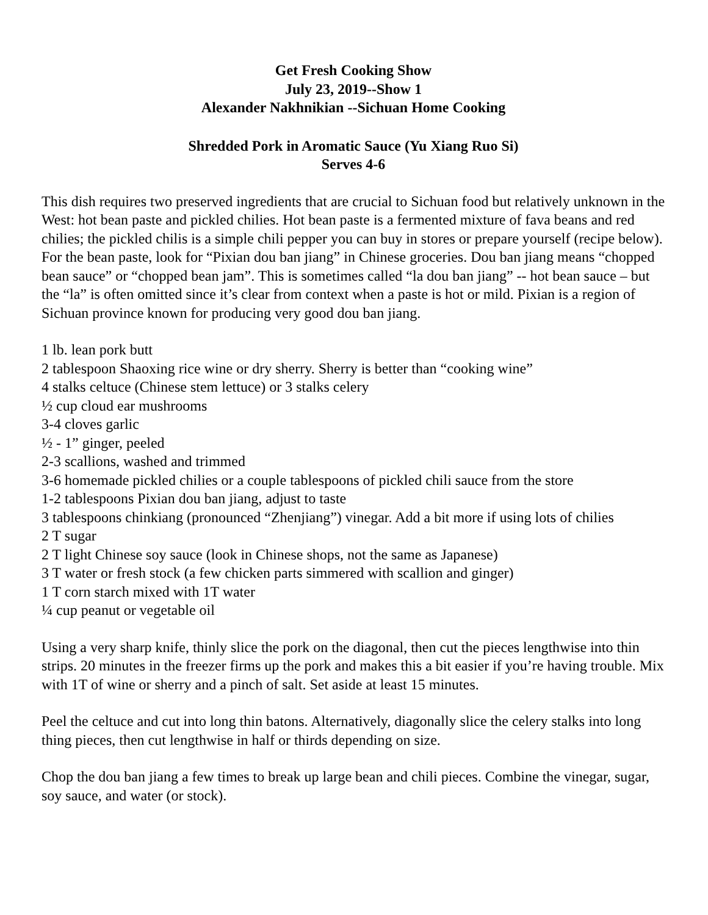Get Fresh Cooking Show
July 23, 2019--Show 1
Alexander Nakhnikian --Sichuan Home Cooking
Shredded Pork in Aromatic Sauce (Yu Xiang Ruo Si)
Serves 4-6
This dish requires two preserved ingredients that are crucial to Sichuan food but relatively unknown in the West: hot bean paste and pickled chilies. Hot bean paste is a fermented mixture of fava beans and red chilies; the pickled chilis is a simple chili pepper you can buy in stores or prepare yourself (recipe below). For the bean paste, look for “Pixian dou ban jiang” in Chinese groceries. Dou ban jiang means “chopped bean sauce” or “chopped bean jam”. This is sometimes called “la dou ban jiang” -- hot bean sauce – but the “la” is often omitted since it’s clear from context when a paste is hot or mild. Pixian is a region of Sichuan province known for producing very good dou ban jiang.
1 lb. lean pork butt
2 tablespoon Shaoxing rice wine or dry sherry. Sherry is better than “cooking wine”
4 stalks celtuce (Chinese stem lettuce) or 3 stalks celery
½ cup cloud ear mushrooms
3-4 cloves garlic
½ - 1” ginger, peeled
2-3 scallions, washed and trimmed
3-6 homemade pickled chilies or a couple tablespoons of pickled chili sauce from the store
1-2 tablespoons Pixian dou ban jiang, adjust to taste
3 tablespoons chinkiang (pronounced “Zhenjiang”) vinegar. Add a bit more if using lots of chilies
2 T sugar
2 T light Chinese soy sauce (look in Chinese shops, not the same as Japanese)
3 T water or fresh stock (a few chicken parts simmered with scallion and ginger)
1 T corn starch mixed with 1T water
¼ cup peanut or vegetable oil
Using a very sharp knife, thinly slice the pork on the diagonal, then cut the pieces lengthwise into thin strips. 20 minutes in the freezer firms up the pork and makes this a bit easier if you’re having trouble. Mix with 1T of wine or sherry and a pinch of salt. Set aside at least 15 minutes.
Peel the celtuce and cut into long thin batons. Alternatively, diagonally slice the celery stalks into long thing pieces, then cut lengthwise in half or thirds depending on size.
Chop the dou ban jiang a few times to break up large bean and chili pieces. Combine the vinegar, sugar, soy sauce, and water (or stock).